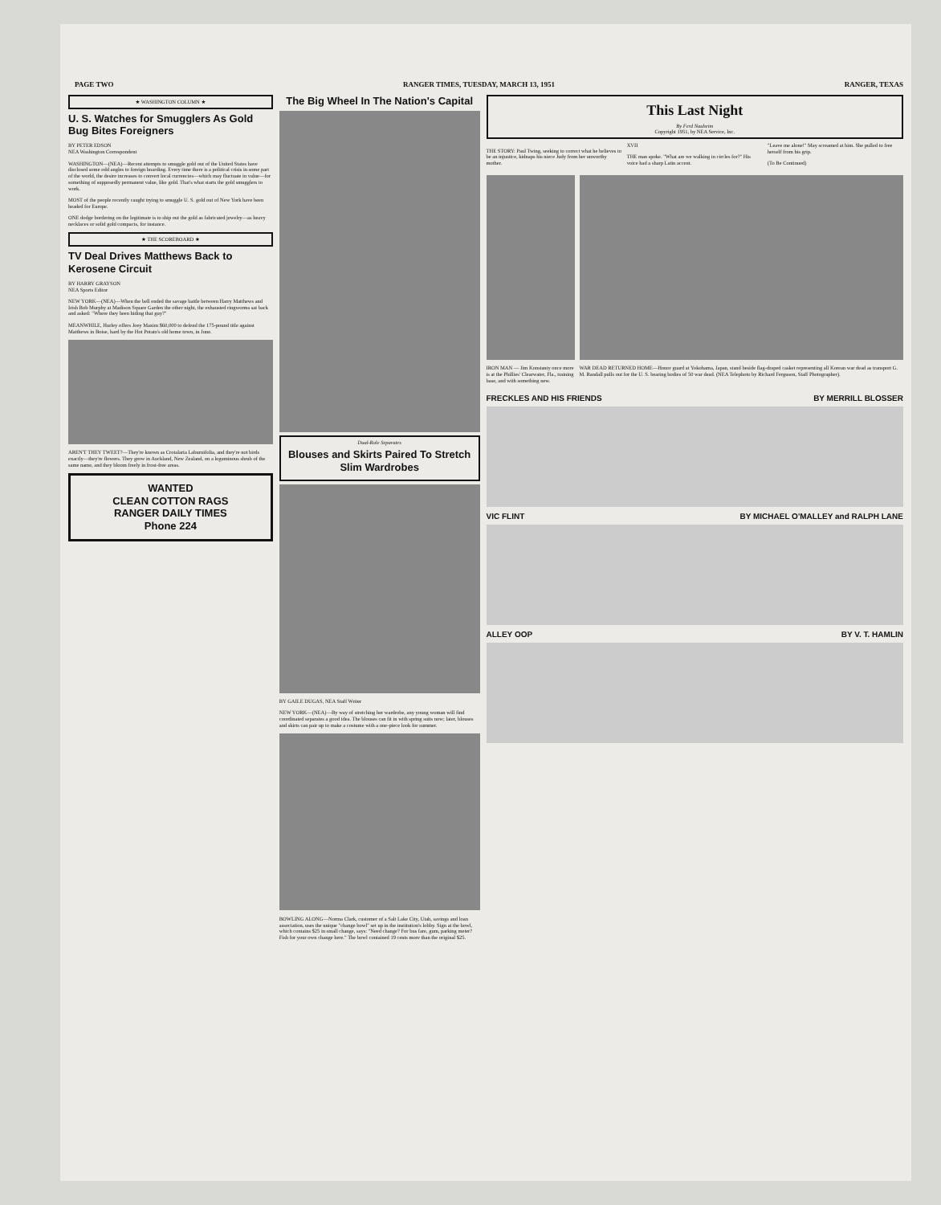PAGE TWO RANGER TIMES, TUESDAY, MARCH 13, 1951 RANGER, TEXAS
★ WASHINGTON COLUMN ★
U. S. Watches for Smugglers As Gold Bug Bites Foreigners
BY PETER EDSON
NEA Washington Correspondent
WASHINGTON—(NEA)—Recent attempts to smuggle gold out of the United States have disclosed some odd angles to foreign hoarding. Every time there is a political crisis in some part of the world, the desire increases to convert local currencies—which may fluctuate in value—for something of supposedly permanent value, like gold. That's what starts the gold smugglers to work.
MOST of the people recently caught trying to smuggle U. S. gold out of New York have been headed for Europe.
ONE dodge bordering on the legitimate is to ship out the gold as fabricated jewelry—as heavy necklaces or solid gold compacts, for instance.
★ THE SCOREBOARD ★
TV Deal Drives Matthews Back to Kerosene Circuit
BY HARRY GRAYSON
NEA Sports Editor
NEW YORK—(NEA)—When the bell ended the savage battle between Harry Matthews and Irish Bob Murphy at Madison Square Garden the other night, the exhausted ringworms sat back and asked: "Where they been hiding that guy?"
MEANWHILE, Hurley offers Joey Maxim $60,000 to defend the 175-pound title against Matthews in Boise, hard by the Hot Potato's old home town, in June.
AREN'T THEY TWEET?—They're known as Crotalaria Laburnifolia, and they're not birds exactly—they're flowers. They grow in Auckland, New Zealand, on a leguminous shrub of the same name, and they bloom freely in frost-free areas.
WANTED
CLEAN COTTON RAGS
RANGER DAILY TIMES
Phone 224
The Big Wheel In The Nation's Capital
Dual-Role Separates
Blouses and Skirts Paired To Stretch Slim Wardrobes
BY GAILE DUGAS, NEA Staff Writer
NEW YORK—(NEA)—By way of stretching her wardrobe, any young woman will find coordinated separates a good idea. The blouses can fit in with spring suits now; later, blouses and skirts can pair up to make a costume with a one-piece look for summer.
BOWLING ALONG—Norma Clark, customer of a Salt Lake City, Utah, savings and loan association, uses the unique "change bowl" set up in the institution's lobby. Sign at the bowl, which contains $25 in small change, says: "Need change? For bus fare, gum, parking meter? Fish for your own change here." The bowl contained 19 cents more than the original $25.
This Last Night
By Ferd Nauheim
Copyright 1951, by NEA Service, Inc.
THE STORY: Paul Twing, seeking to correct what he believes to be an injustice, kidnaps his niece Judy from her unworthy mother.
XVII
THE man spoke. "What are we walking in circles for?" His voice had a sharp Latin accent.
"Leave me alone!" May screamed at him. She pulled to free herself from his grip.
(To Be Continued)
IRON MAN — Jim Konstanty once more is at the Phillies' Clearwater, Fla., training base, and with something new.
WAR DEAD RETURNED HOME—Honor guard at Yokohama, Japan, stand beside flag-draped casket representing all Korean war dead as transport G. M. Randall pulls out for the U. S. bearing bodies of 50 war dead. (NEA Telephoto by Richard Ferguson, Staff Photographer).
FRECKLES AND HIS FRIENDS BY MERRILL BLOSSER
VIC FLINT BY MICHAEL O'MALLEY and RALPH LANE
ALLEY OOP BY V. T. HAMLIN